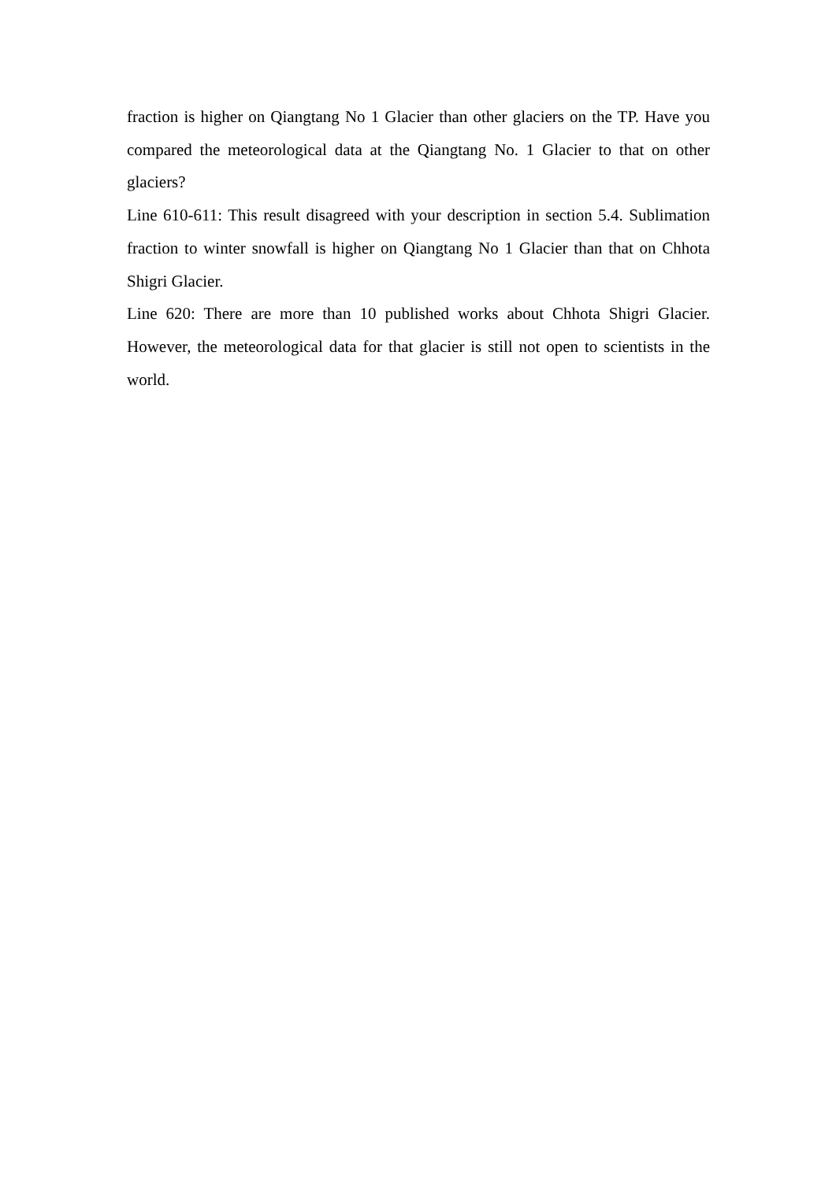fraction is higher on Qiangtang No 1 Glacier than other glaciers on the TP. Have you compared the meteorological data at the Qiangtang No. 1 Glacier to that on other glaciers?
Line 610-611: This result disagreed with your description in section 5.4. Sublimation fraction to winter snowfall is higher on Qiangtang No 1 Glacier than that on Chhota Shigri Glacier.
Line 620: There are more than 10 published works about Chhota Shigri Glacier. However, the meteorological data for that glacier is still not open to scientists in the world.